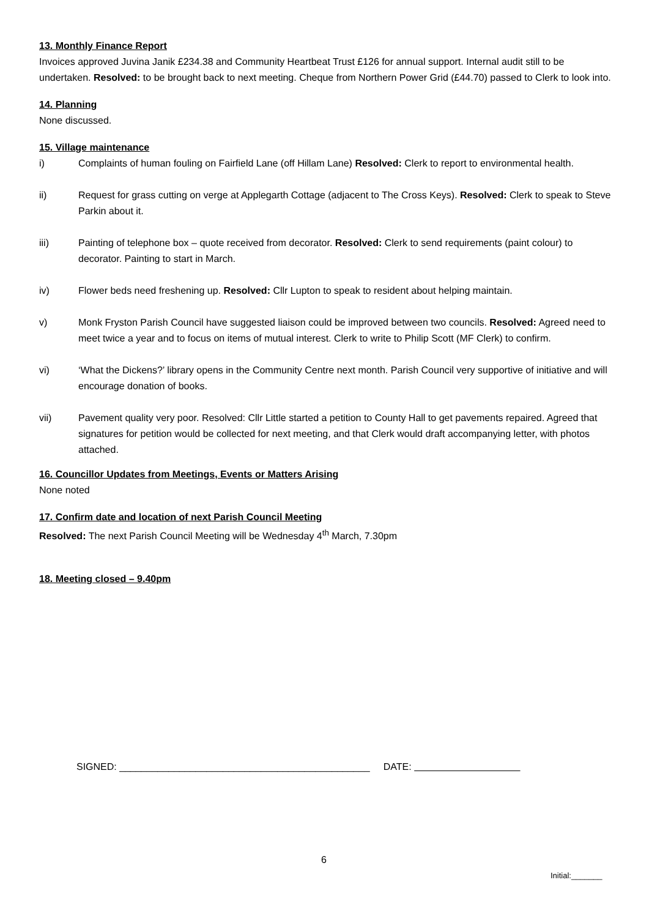13. Monthly Finance Report
Invoices approved Juvina Janik £234.38 and Community Heartbeat Trust £126 for annual support. Internal audit still to be undertaken. Resolved: to be brought back to next meeting. Cheque from Northern Power Grid (£44.70) passed to Clerk to look into.
14. Planning
None discussed.
15. Village maintenance
i) Complaints of human fouling on Fairfield Lane (off Hillam Lane) Resolved: Clerk to report to environmental health.
ii) Request for grass cutting on verge at Applegarth Cottage (adjacent to The Cross Keys). Resolved: Clerk to speak to Steve Parkin about it.
iii) Painting of telephone box – quote received from decorator. Resolved: Clerk to send requirements (paint colour) to decorator. Painting to start in March.
iv) Flower beds need freshening up. Resolved: Cllr Lupton to speak to resident about helping maintain.
v) Monk Fryston Parish Council have suggested liaison could be improved between two councils. Resolved: Agreed need to meet twice a year and to focus on items of mutual interest. Clerk to write to Philip Scott (MF Clerk) to confirm.
vi) ‘What the Dickens?’ library opens in the Community Centre next month. Parish Council very supportive of initiative and will encourage donation of books.
vii) Pavement quality very poor. Resolved: Cllr Little started a petition to County Hall to get pavements repaired. Agreed that signatures for petition would be collected for next meeting, and that Clerk would draft accompanying letter, with photos attached.
16. Councillor Updates from Meetings, Events or Matters Arising
None noted
17. Confirm date and location of next Parish Council Meeting
Resolved: The next Parish Council Meeting will be Wednesday 4<sup>th</sup> March, 7.30pm
18. Meeting closed – 9.40pm
SIGNED: ______________________________________________ DATE:
6
Initial:_______